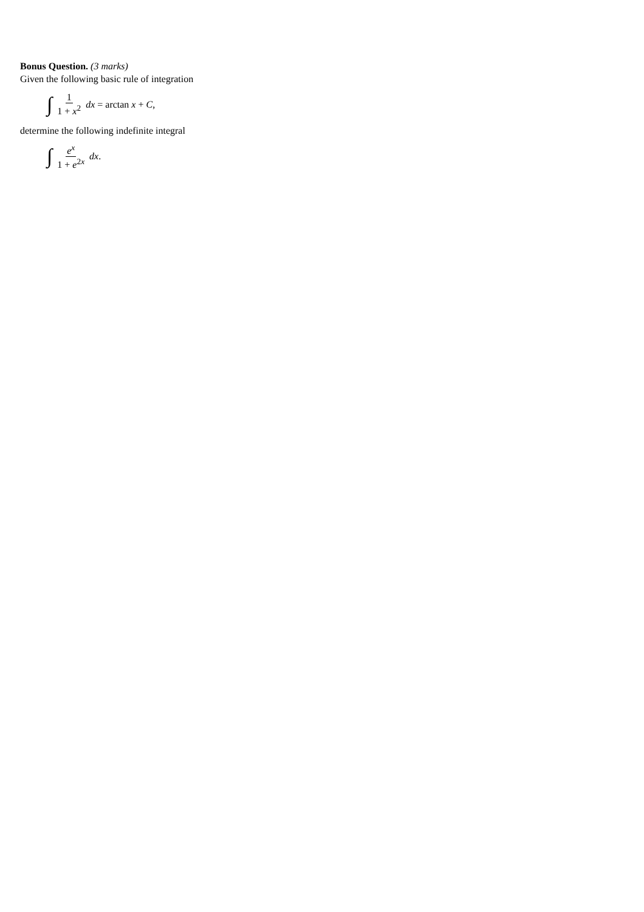Bonus Question. (3 marks)
Given the following basic rule of integration
∫ 1 1 + x<sup>2</sup> dx = arctan x + C,
determine the following indefinite integral
∫ e<sup>x</sup> 1 + e<sup>2x</sup> dx.